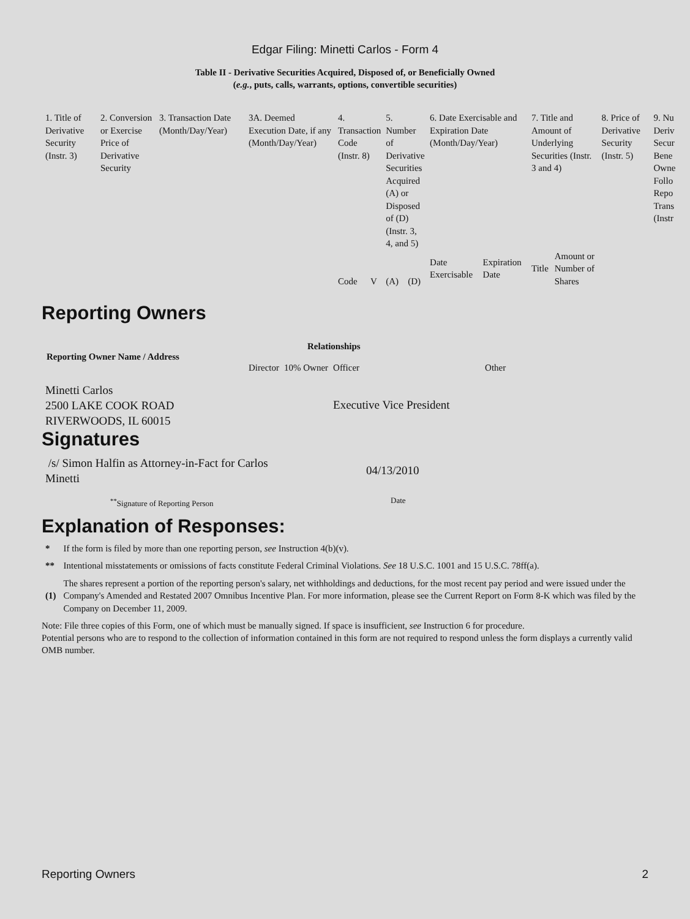Edgar Filing: Minetti Carlos - Form 4
Table II - Derivative Securities Acquired, Disposed of, or Beneficially Owned
(e.g., puts, calls, warrants, options, convertible securities)
| 1. Title of Derivative Security (Instr. 3) | 2. Conversion or Exercise Price of Derivative Security | 3. Transaction Date (Month/Day/Year) | 3A. Deemed Execution Date, if any (Month/Day/Year) | 4. Transaction Code (Instr. 8) | | 5. Number of Derivative Securities Acquired (A) or Disposed of (D) (Instr. 3, 4, and 5) | | 6. Date Exercisable and Expiration Date (Month/Day/Year) | | 7. Title and Amount of Underlying Securities (Instr. 3 and 4) | | 8. Price of Derivative Security (Instr. 5) | 9. Nu Deriv Secur Bene Owne Follo Repo Trans (Instr |
| | | | | Code | V | (A) | (D) | Date Exercisable | Expiration Date | Title | Amount or Number of Shares | | |
Reporting Owners
| Reporting Owner Name / Address | Relationships | | | |
| --- | --- | --- | --- | --- |
| | Director | 10% Owner | Officer | Other |
| Minetti Carlos 2500 LAKE COOK ROAD RIVERWOODS, IL 60015 | | | Executive Vice President | |
Signatures
| /s/ Simon Halfin as Attorney-in-Fact for Carlos Minetti | 04/13/2010 |
| <sup>**</sup> Signature of Reporting Person | Date |
Explanation of Responses:
| * | If the form is filed by more than one reporting person, see Instruction 4(b)(v). |
| ** | Intentional misstatements or omissions of facts constitute Federal Criminal Violations. See 18 U.S.C. 1001 and 15 U.S.C. 78ff(a). |
| (1) | The shares represent a portion of the reporting person's salary, net withholdings and deductions, for the most recent pay period and were issued under the Company's Amended and Restated 2007 Omnibus Incentive Plan. For more information, please see the Current Report on Form 8-K which was filed by the Company on December 11, 2009. |
Note: File three copies of this Form, one of which must be manually signed. If space is insufficient, see Instruction 6 for procedure.
Potential persons who are to respond to the collection of information contained in this form are not required to respond unless the form displays a currently valid OMB number.
Reporting Owners 2